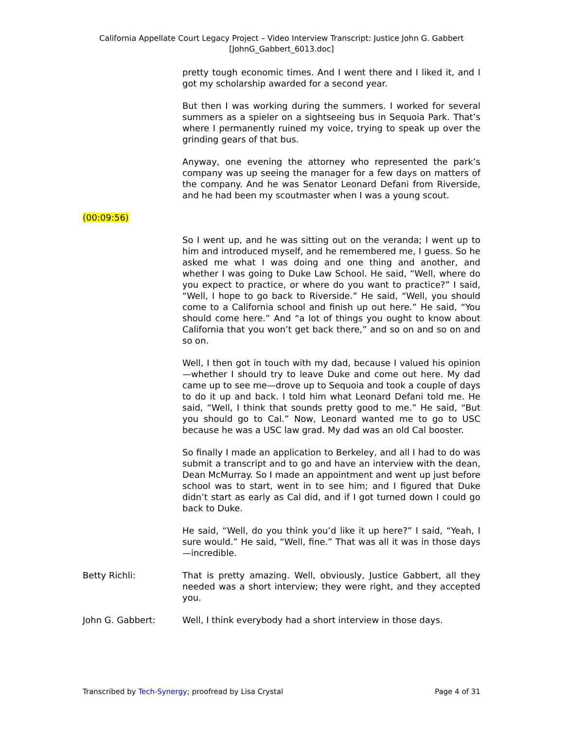California Appellate Court Legacy Project – Video Interview Transcript: Justice John G. Gabbert
[JohnG_Gabbert_6013.doc]
pretty tough economic times. And I went there and I liked it, and I got my scholarship awarded for a second year.
But then I was working during the summers. I worked for several summers as a spieler on a sightseeing bus in Sequoia Park. That’s where I permanently ruined my voice, trying to speak up over the grinding gears of that bus.
Anyway, one evening the attorney who represented the park’s company was up seeing the manager for a few days on matters of the company. And he was Senator Leonard Defani from Riverside, and he had been my scoutmaster when I was a young scout.
(00:09:56)
So I went up, and he was sitting out on the veranda; I went up to him and introduced myself, and he remembered me, I guess. So he asked me what I was doing and one thing and another, and whether I was going to Duke Law School. He said, “Well, where do you expect to practice, or where do you want to practice?” I said, “Well, I hope to go back to Riverside.” He said, “Well, you should come to a California school and finish up out here.” He said, “You should come here.” And “a lot of things you ought to know about California that you won’t get back there,” and so on and so on and so on.
Well, I then got in touch with my dad, because I valued his opinion—whether I should try to leave Duke and come out here. My dad came up to see me—drove up to Sequoia and took a couple of days to do it up and back. I told him what Leonard Defani told me. He said, “Well, I think that sounds pretty good to me.” He said, “But you should go to Cal.” Now, Leonard wanted me to go to USC because he was a USC law grad. My dad was an old Cal booster.
So finally I made an application to Berkeley, and all I had to do was submit a transcript and to go and have an interview with the dean, Dean McMurray. So I made an appointment and went up just before school was to start, went in to see him; and I figured that Duke didn’t start as early as Cal did, and if I got turned down I could go back to Duke.
He said, “Well, do you think you’d like it up here?” I said, “Yeah, I sure would.” He said, “Well, fine.” That was all it was in those days—incredible.
Betty Richli: That is pretty amazing. Well, obviously, Justice Gabbert, all they needed was a short interview; they were right, and they accepted you.
John G. Gabbert: Well, I think everybody had a short interview in those days.
Transcribed by Tech-Synergy; proofread by Lisa Crystal Page 4 of 31